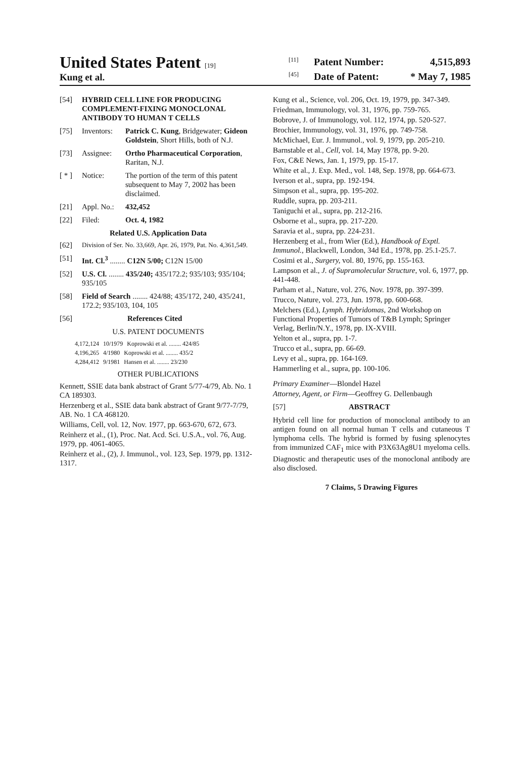United States Patent [19]
Kung et al.
[11] Patent Number: 4,515,893
[45] Date of Patent: * May 7, 1985
[54] HYBRID CELL LINE FOR PRODUCING COMPLEMENT-FIXING MONOCLONAL ANTIBODY TO HUMAN T CELLS
[75] Inventors: Patrick C. Kung, Bridgewater; Gideon Goldstein, Short Hills, both of N.J.
[73] Assignee: Ortho Pharmaceutical Corporation, Raritan, N.J.
[ * ] Notice: The portion of the term of this patent subsequent to May 7, 2002 has been disclaimed.
[21] Appl. No.: 432,452
[22] Filed: Oct. 4, 1982
Related U.S. Application Data
[62] Division of Ser. No. 33,669, Apr. 26, 1979, Pat. No. 4,361,549.
[51] Int. Cl.<sup>3</sup> ........ C12N 5/00; C12N 15/00
[52] U.S. Cl. ........ 435/240; 435/172.2; 935/103; 935/104; 935/105
[58] Field of Search ........ 424/88; 435/172, 240, 435/241, 172.2; 935/103, 104, 105
[56] References Cited
U.S. PATENT DOCUMENTS
4,172,124 10/1979 Koprowski et al. ........ 424/85
4,196,265 4/1980 Koprowski et al. ........ 435/2
4,284,412 9/1981 Hansen et al. ........ 23/230
OTHER PUBLICATIONS
Kennett, SSIE data bank abstract of Grant 5/77-4/79, Ab. No. 1 CA 189303.
Herzenberg et al., SSIE data bank abstract of Grant 9/77-7/79, AB. No. 1 CA 468120.
Williams, Cell, vol. 12, Nov. 1977, pp. 663-670, 672, 673.
Reinherz et al., (1), Proc. Nat. Acd. Sci. U.S.A., vol. 76, Aug. 1979, pp. 4061-4065.
Reinherz et al., (2), J. Immunol., vol. 123, Sep. 1979, pp. 1312-1317.
Kung et al., Science, vol. 206, Oct. 19, 1979, pp. 347-349.
Friedman, Immunology, vol. 31, 1976, pp. 759-765.
Bobrove, J. of Immunology, vol. 112, 1974, pp. 520-527.
Brochier, Immunology, vol. 31, 1976, pp. 749-758.
McMichael, Eur. J. Immunol., vol. 9, 1979, pp. 205-210.
Barnstable et al., Cell, vol. 14, May 1978, pp. 9-20.
Fox, C&E News, Jan. 1, 1979, pp. 15-17.
White et al., J. Exp. Med., vol. 148, Sep. 1978, pp. 664-673.
Iverson et al., supra, pp. 192-194.
Simpson et al., supra, pp. 195-202.
Ruddle, supra, pp. 203-211.
Taniguchi et al., supra, pp. 212-216.
Osborne et al., supra, pp. 217-220.
Saravia et al., supra, pp. 224-231.
Herzenberg et al., from Wier (Ed.), Handbook of Exptl. Immunol., Blackwell, London, 34d Ed., 1978, pp. 25.1-25.7.
Cosimi et al., Surgery, vol. 80, 1976, pp. 155-163.
Lampson et al., J. of Supramolecular Structure, vol. 6, 1977, pp. 441-448.
Parham et al., Nature, vol. 276, Nov. 1978, pp. 397-399.
Trucco, Nature, vol. 273, Jun. 1978, pp. 600-668.
Melchers (Ed.), Lymph. Hybridomas, 2nd Workshop on Functional Properties of Tumors of T&B Lymph; Springer Verlag, Berlin/N.Y., 1978, pp. IX-XVIII.
Yelton et al., supra, pp. 1-7.
Trucco et al., supra, pp. 66-69.
Levy et al., supra, pp. 164-169.
Hammerling et al., supra, pp. 100-106.
Primary Examiner—Blondel Hazel
Attorney, Agent, or Firm—Geoffrey G. Dellenbaugh
[57] ABSTRACT
Hybrid cell line for production of monoclonal antibody to an antigen found on all normal human T cells and cutaneous T lymphoma cells. The hybrid is formed by fusing splenocytes from immunized CAF<sub>1</sub> mice with P3X63Ag8U1 myeloma cells. Diagnostic and therapeutic uses of the monoclonal antibody are also disclosed.
7 Claims, 5 Drawing Figures